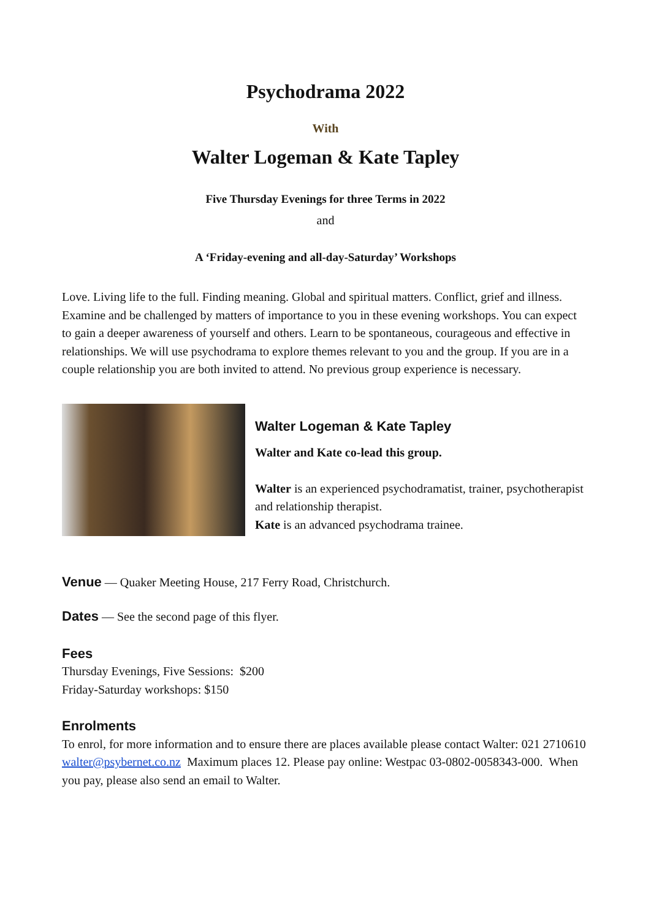Psychodrama 2022
With
Walter Logeman & Kate Tapley
Five Thursday Evenings for three Terms in 2022
and
A ‘Friday-evening and all-day-Saturday’ Workshops
Love. Living life to the full. Finding meaning. Global and spiritual matters. Conflict, grief and illness. Examine and be challenged by matters of importance to you in these evening workshops. You can expect to gain a deeper awareness of yourself and others. Learn to be spontaneous, courageous and effective in relationships. We will use psychodrama to explore themes relevant to you and the group. If you are in a couple relationship you are both invited to attend. No previous group experience is necessary.
Walter Logeman & Kate Tapley
Walter and Kate co-lead this group.
Walter is an experienced psychodramatist, trainer, psychotherapist and relationship therapist.
Kate is an advanced psychodrama trainee.
Venue — Quaker Meeting House, 217 Ferry Road, Christchurch.
Dates — See the second page of this flyer.
Fees
Thursday Evenings, Five Sessions: $200
Friday-Saturday workshops: $150
Enrolments
To enrol, for more information and to ensure there are places available please contact Walter: 021 2710610 walter@psybernet.co.nz Maximum places 12. Please pay online: Westpac 03-0802-0058343-000. When you pay, please also send an email to Walter.